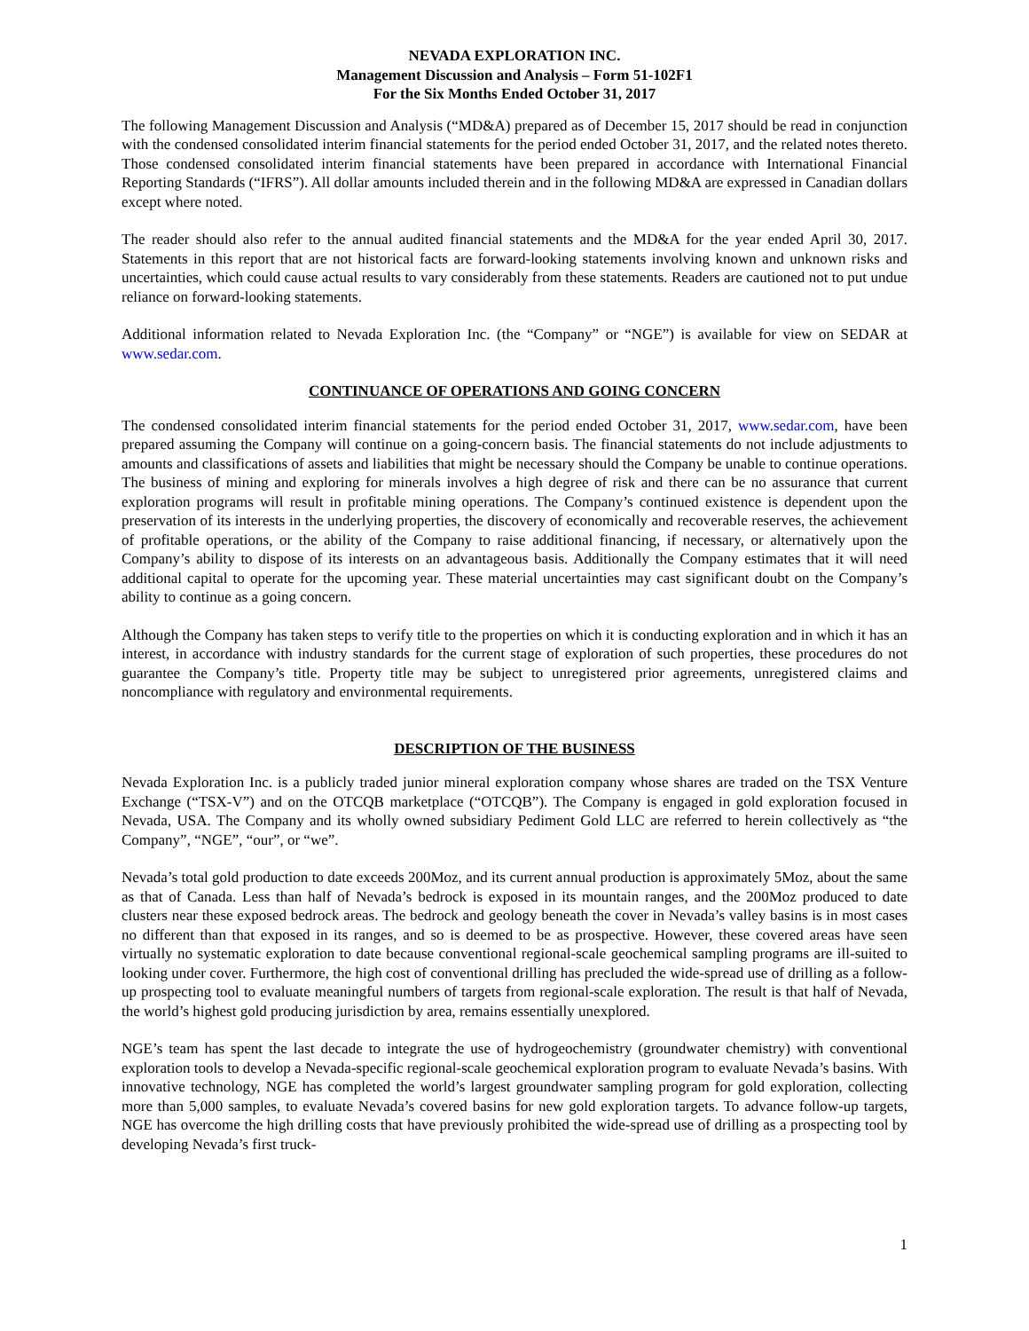NEVADA EXPLORATION INC.
Management Discussion and Analysis – Form 51-102F1
For the Six Months Ended October 31, 2017
The following Management Discussion and Analysis (“MD&A) prepared as of December 15, 2017 should be read in conjunction with the condensed consolidated interim financial statements for the period ended October 31, 2017, and the related notes thereto. Those condensed consolidated interim financial statements have been prepared in accordance with International Financial Reporting Standards (“IFRS”). All dollar amounts included therein and in the following MD&A are expressed in Canadian dollars except where noted.
The reader should also refer to the annual audited financial statements and the MD&A for the year ended April 30, 2017. Statements in this report that are not historical facts are forward-looking statements involving known and unknown risks and uncertainties, which could cause actual results to vary considerably from these statements. Readers are cautioned not to put undue reliance on forward-looking statements.
Additional information related to Nevada Exploration Inc. (the “Company” or “NGE”) is available for view on SEDAR at www.sedar.com.
CONTINUANCE OF OPERATIONS AND GOING CONCERN
The condensed consolidated interim financial statements for the period ended October 31, 2017, www.sedar.com, have been prepared assuming the Company will continue on a going-concern basis. The financial statements do not include adjustments to amounts and classifications of assets and liabilities that might be necessary should the Company be unable to continue operations. The business of mining and exploring for minerals involves a high degree of risk and there can be no assurance that current exploration programs will result in profitable mining operations. The Company’s continued existence is dependent upon the preservation of its interests in the underlying properties, the discovery of economically and recoverable reserves, the achievement of profitable operations, or the ability of the Company to raise additional financing, if necessary, or alternatively upon the Company’s ability to dispose of its interests on an advantageous basis. Additionally the Company estimates that it will need additional capital to operate for the upcoming year. These material uncertainties may cast significant doubt on the Company’s ability to continue as a going concern.
Although the Company has taken steps to verify title to the properties on which it is conducting exploration and in which it has an interest, in accordance with industry standards for the current stage of exploration of such properties, these procedures do not guarantee the Company’s title. Property title may be subject to unregistered prior agreements, unregistered claims and noncompliance with regulatory and environmental requirements.
DESCRIPTION OF THE BUSINESS
Nevada Exploration Inc. is a publicly traded junior mineral exploration company whose shares are traded on the TSX Venture Exchange (“TSX-V”) and on the OTCQB marketplace (“OTCQB”). The Company is engaged in gold exploration focused in Nevada, USA. The Company and its wholly owned subsidiary Pediment Gold LLC are referred to herein collectively as “the Company”, “NGE”, “our”, or “we”.
Nevada’s total gold production to date exceeds 200Moz, and its current annual production is approximately 5Moz, about the same as that of Canada. Less than half of Nevada’s bedrock is exposed in its mountain ranges, and the 200Moz produced to date clusters near these exposed bedrock areas. The bedrock and geology beneath the cover in Nevada’s valley basins is in most cases no different than that exposed in its ranges, and so is deemed to be as prospective. However, these covered areas have seen virtually no systematic exploration to date because conventional regional-scale geochemical sampling programs are ill-suited to looking under cover. Furthermore, the high cost of conventional drilling has precluded the wide-spread use of drilling as a follow-up prospecting tool to evaluate meaningful numbers of targets from regional-scale exploration. The result is that half of Nevada, the world’s highest gold producing jurisdiction by area, remains essentially unexplored.
NGE’s team has spent the last decade to integrate the use of hydrogeochemistry (groundwater chemistry) with conventional exploration tools to develop a Nevada-specific regional-scale geochemical exploration program to evaluate Nevada’s basins. With innovative technology, NGE has completed the world’s largest groundwater sampling program for gold exploration, collecting more than 5,000 samples, to evaluate Nevada’s covered basins for new gold exploration targets. To advance follow-up targets, NGE has overcome the high drilling costs that have previously prohibited the wide-spread use of drilling as a prospecting tool by developing Nevada’s first truck-
1